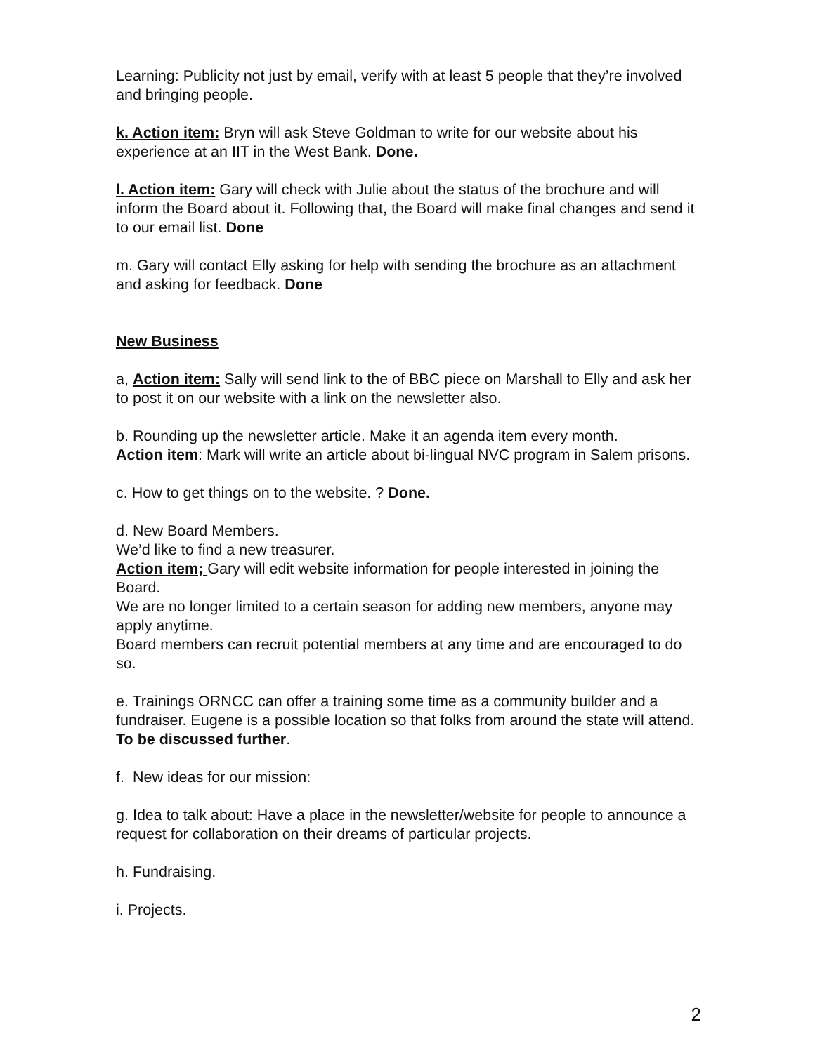Learning: Publicity not just by email, verify with at least 5 people that they’re involved and bringing people.
k. Action item: Bryn will ask Steve Goldman to write for our website about his experience at an IIT in the West Bank. Done.
l. Action item: Gary will check with Julie about the status of the brochure and will inform the Board about it. Following that, the Board will make final changes and send it to our email list. Done
m. Gary will contact Elly asking for help with sending the brochure as an attachment and asking for feedback. Done
New Business
a, Action item: Sally will send link to the of BBC piece on Marshall to Elly and ask her to post it on our website with a link on the newsletter also.
b. Rounding up the newsletter article. Make it an agenda item every month.
Action item: Mark will write an article about bi-lingual NVC program in Salem prisons.
c. How to get things on to the website. ? Done.
d. New Board Members.
We’d like to find a new treasurer.
Action item; Gary will edit website information for people interested in joining the Board.
We are no longer limited to a certain season for adding new members, anyone may apply anytime.
Board members can recruit potential members at any time and are encouraged to do so.
e. Trainings ORNCC can offer a training some time as a community builder and a fundraiser. Eugene is a possible location so that folks from around the state will attend. To be discussed further.
f. New ideas for our mission:
g. Idea to talk about: Have a place in the newsletter/website for people to announce a request for collaboration on their dreams of particular projects.
h. Fundraising.
i. Projects.
2